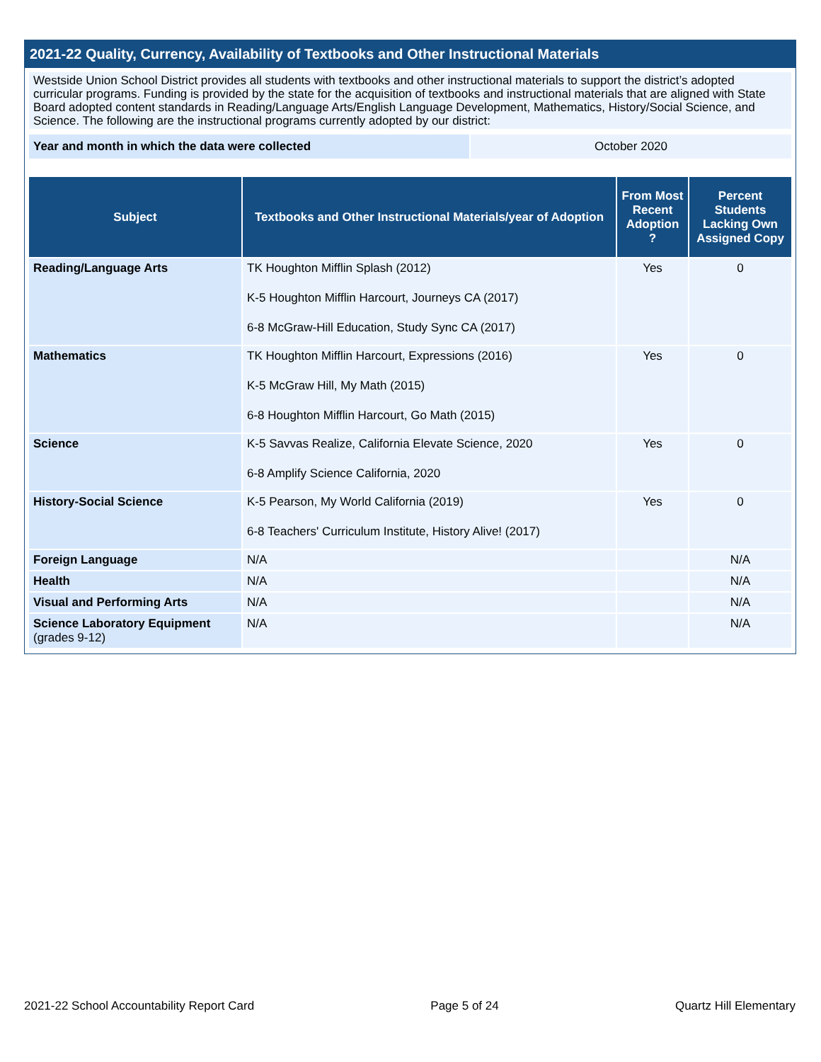2021-22 Quality, Currency, Availability of Textbooks and Other Instructional Materials
Westside Union School District provides all students with textbooks and other instructional materials to support the district’s adopted curricular programs. Funding is provided by the state for the acquisition of textbooks and instructional materials that are aligned with State Board adopted content standards in Reading/Language Arts/English Language Development, Mathematics, History/Social Science, and Science. The following are the instructional programs currently adopted by our district:
| Year and month in which the data were collected | October 2020 |
| Subject | Textbooks and Other Instructional Materials/year of Adoption | From Most Recent Adoption ? | Percent Students Lacking Own Assigned Copy |
| --- | --- | --- | --- |
| Reading/Language Arts | TK Houghton Mifflin Splash (2012) K-5 Houghton Mifflin Harcourt, Journeys CA (2017) 6-8 McGraw-Hill Education, Study Sync CA (2017) | Yes | 0 |
| Mathematics | TK Houghton Mifflin Harcourt, Expressions (2016) K-5 McGraw Hill, My Math (2015) 6-8 Houghton Mifflin Harcourt, Go Math (2015) | Yes | 0 |
| Science | K-5 Savvas Realize, California Elevate Science, 2020 6-8 Amplify Science California, 2020 | Yes | 0 |
| History-Social Science | K-5 Pearson, My World California (2019) 6-8 Teachers' Curriculum Institute, History Alive! (2017) | Yes | 0 |
| Foreign Language | N/A | | N/A |
| Health | N/A | | N/A |
| Visual and Performing Arts | N/A | | N/A |
| Science Laboratory Equipment (grades 9-12) | N/A | | N/A |
2021-22 School Accountability Report Card Page 5 of 24 Quartz Hill Elementary